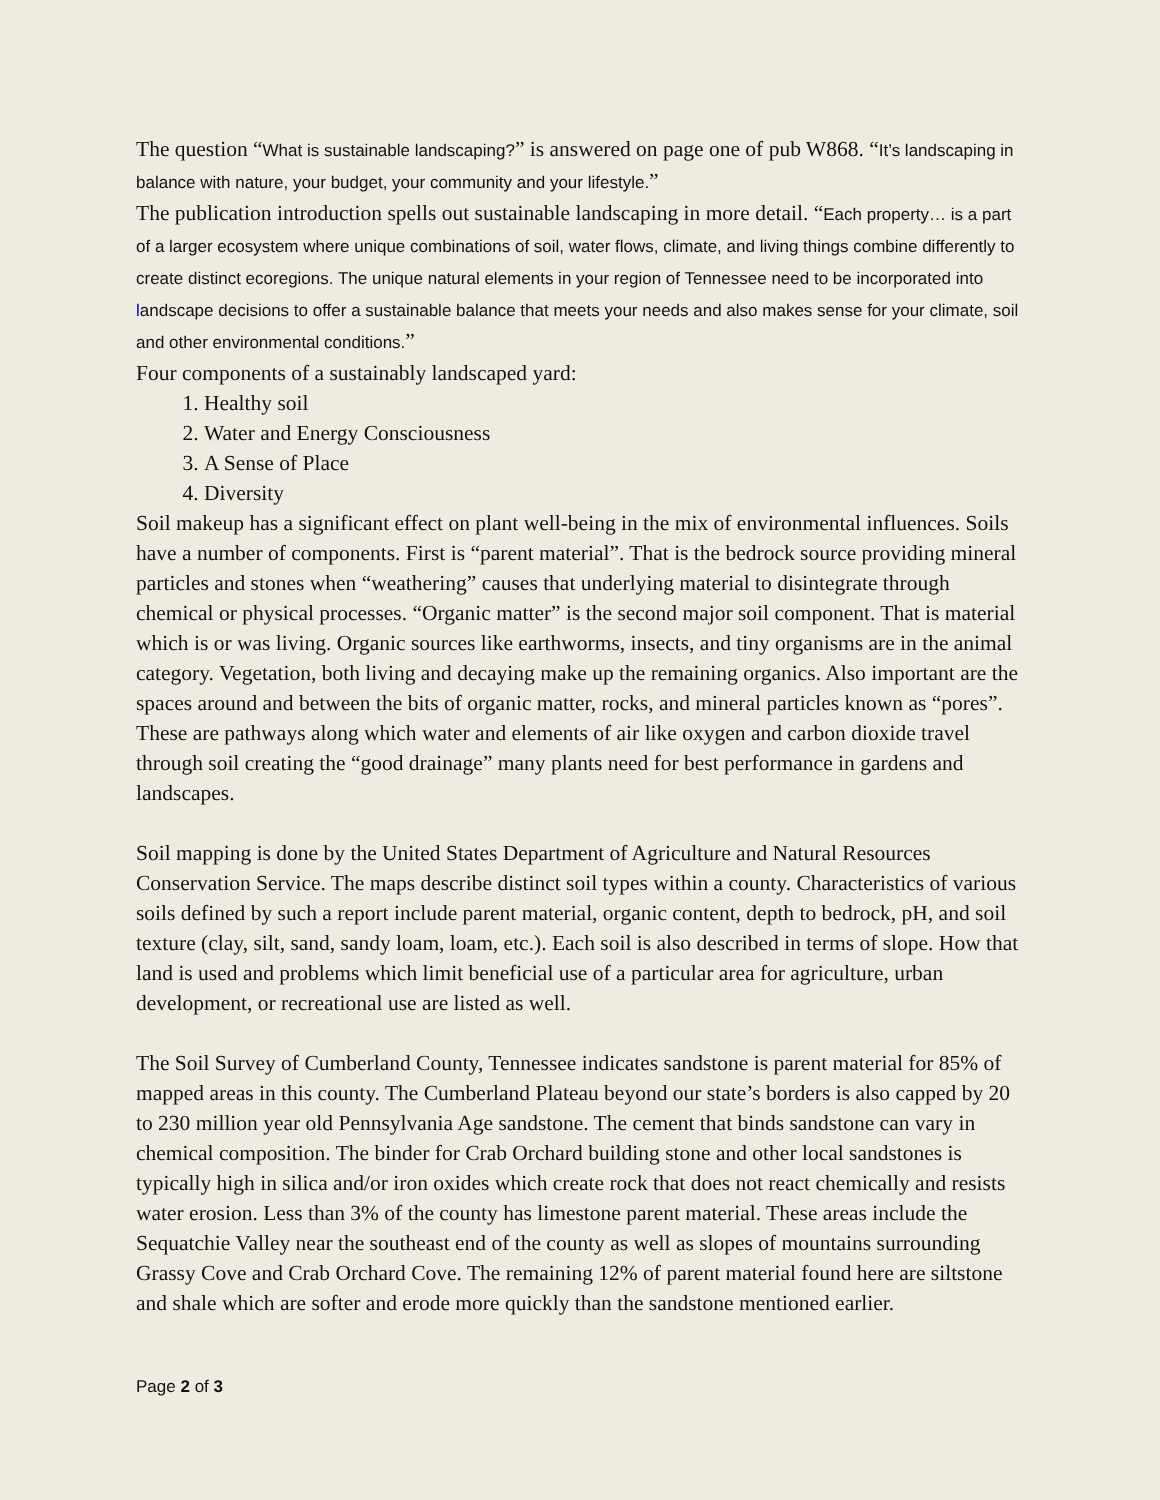The question “What is sustainable landscaping?” is answered on page one of pub W868. “It’s landscaping in balance with nature, your budget, your community and your lifestyle.”
The publication introduction spells out sustainable landscaping in more detail. “Each property… is a part of a larger ecosystem where unique combinations of soil, water flows, climate, and living things combine differently to create distinct ecoregions. The unique natural elements in your region of Tennessee need to be incorporated into landscape decisions to offer a sustainable balance that meets your needs and also makes sense for your climate, soil and other environmental conditions.”
Four components of a sustainably landscaped yard:
1. Healthy soil
2. Water and Energy Consciousness
3. A Sense of Place
4. Diversity
Soil makeup has a significant effect on plant well-being in the mix of environmental influences. Soils have a number of components. First is “parent material”. That is the bedrock source providing mineral particles and stones when “weathering” causes that underlying material to disintegrate through chemical or physical processes. “Organic matter” is the second major soil component. That is material which is or was living. Organic sources like earthworms, insects, and tiny organisms are in the animal category. Vegetation, both living and decaying make up the remaining organics. Also important are the spaces around and between the bits of organic matter, rocks, and mineral particles known as “pores”. These are pathways along which water and elements of air like oxygen and carbon dioxide travel through soil creating the “good drainage” many plants need for best performance in gardens and landscapes.
Soil mapping is done by the United States Department of Agriculture and Natural Resources Conservation Service. The maps describe distinct soil types within a county. Characteristics of various soils defined by such a report include parent material, organic content, depth to bedrock, pH, and soil texture (clay, silt, sand, sandy loam, loam, etc.). Each soil is also described in terms of slope. How that land is used and problems which limit beneficial use of a particular area for agriculture, urban development, or recreational use are listed as well.
The Soil Survey of Cumberland County, Tennessee indicates sandstone is parent material for 85% of mapped areas in this county. The Cumberland Plateau beyond our state’s borders is also capped by 20 to 230 million year old Pennsylvania Age sandstone. The cement that binds sandstone can vary in chemical composition. The binder for Crab Orchard building stone and other local sandstones is typically high in silica and/or iron oxides which create rock that does not react chemically and resists water erosion. Less than 3% of the county has limestone parent material. These areas include the Sequatchie Valley near the southeast end of the county as well as slopes of mountains surrounding Grassy Cove and Crab Orchard Cove. The remaining 12% of parent material found here are siltstone and shale which are softer and erode more quickly than the sandstone mentioned earlier.
Page 2 of 3